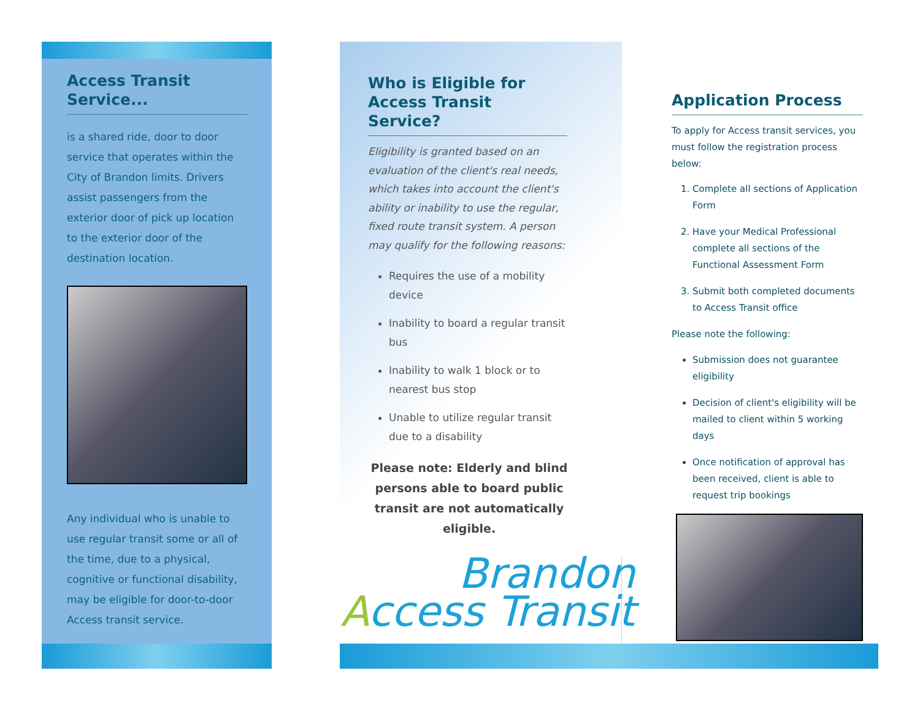Access Transit Service...
is a shared ride, door to door service that operates within the City of Brandon limits. Drivers assist passengers from the exterior door of pick up location to the exterior door of the destination location.
Any individual who is unable to use regular transit some or all of the time, due to a physical, cognitive or functional disability, may be eligible for door-to-door Access transit service.
Who is Eligible for Access Transit Service?
Eligibility is granted based on an evaluation of the client's real needs, which takes into account the client's ability or inability to use the regular, fixed route transit system. A person may qualify for the following reasons:
Requires the use of a mobility device
Inability to board a regular transit bus
Inability to walk 1 block or to nearest bus stop
Unable to utilize regular transit due to a disability
Please note: Elderly and blind persons able to board public transit are not automatically eligible.
Brandon
Access Transit
Application Process
To apply for Access transit services, you must follow the registration process below:
1. Complete all sections of Application Form
2. Have your Medical Professional complete all sections of the Functional Assessment Form
3. Submit both completed documents to Access Transit office
Please note the following:
Submission does not guarantee eligibility
Decision of client's eligibility will be mailed to client within 5 working days
Once notification of approval has been received, client is able to request trip bookings